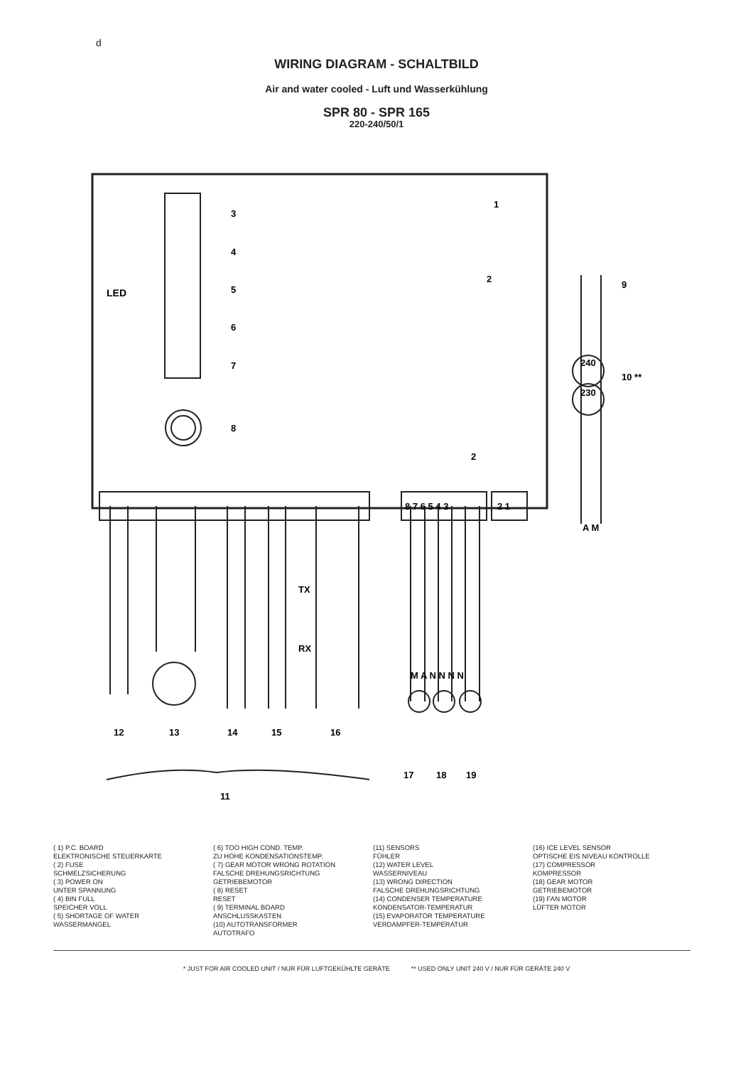d
WIRING DIAGRAM - SCHALTBILD
Air and water cooled - Luft und Wasserkühlung
SPR 80 - SPR 165
220-240/50/1
LED
1
2
2
3
4
5
6
7
8
9
10 **
240
230
12
13
14
15
16
11
17
18
19
TX
RX
8 7 6 5 4 3
2 1
M A N N N N
A M
( 1) P.C. BOARD
ELEKTRONISCHE STEUERKARTE
( 2) FUSE
SCHMELZSICHERUNG
( 3) POWER ON
UNTER SPANNUNG
( 4) BIN FULL
SPEICHER VOLL
( 5) SHORTAGE OF WATER
WASSERMANGEL
( 6) TOO HIGH COND. TEMP.
ZU HOHE KONDENSATIONSTEMP.
( 7) GEAR MOTOR WRONG ROTATION
FALSCHE DREHUNGSRICHTUNG GETRIEBEMOTOR
( 8) RESET
RESET
( 9) TERMINAL BOARD
ANSCHLUSSKASTEN
(10) AUTOTRANSFORMER
AUTOTRAFO
(11) SENSORS
FÜHLER
(12) WATER LEVEL
WASSERNIVEAU
(13) WRONG DIRECTION
FALSCHE DREHUNGSRICHTUNG
(14) CONDENSER TEMPERATURE
KONDENSATOR-TEMPERATUR
(15) EVAPORATOR TEMPERATURE
VERDAMPFER-TEMPERATUR
(16) ICE LEVEL SENSOR
OPTISCHE EIS NIVEAU KONTROLLE
(17) COMPRESSOR
KOMPRESSOR
(18) GEAR MOTOR
GETRIEBEMOTOR
(19) FAN MOTOR
LÜFTER MOTOR
* JUST FOR AIR COOLED UNIT / NUR FÜR LUFTGEKÜHLTE GERÄTE ** USED ONLY UNIT 240 V / NUR FÜR GERÄTE 240 V